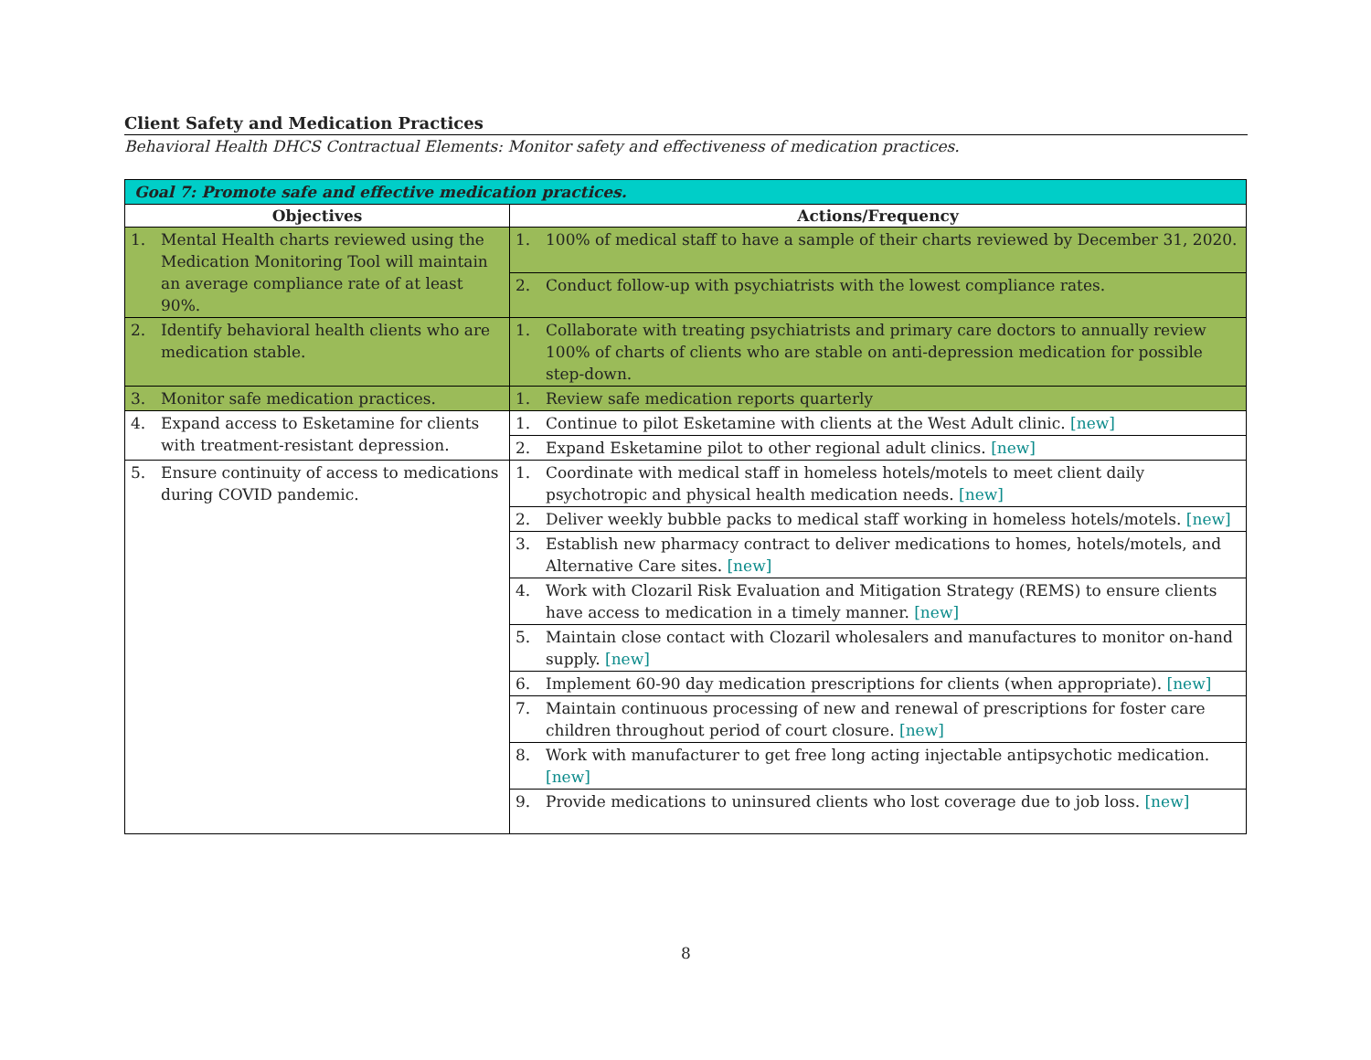Client Safety and Medication Practices
Behavioral Health DHCS Contractual Elements: Monitor safety and effectiveness of medication practices.
| Goal 7: Promote safe and effective medication practices. | |
| Objectives | Actions/Frequency |
| 1. Mental Health charts reviewed using the Medication Monitoring Tool will maintain an average compliance rate of at least 90%. | 1. 100% of medical staff to have a sample of their charts reviewed by December 31, 2020. |
| | 2. Conduct follow-up with psychiatrists with the lowest compliance rates. |
| 2. Identify behavioral health clients who are medication stable. | 1. Collaborate with treating psychiatrists and primary care doctors to annually review 100% of charts of clients who are stable on anti-depression medication for possible step-down. |
| 3. Monitor safe medication practices. | 1. Review safe medication reports quarterly |
| 4. Expand access to Esketamine for clients with treatment-resistant depression. | 1. Continue to pilot Esketamine with clients at the West Adult clinic. [new] |
| | 2. Expand Esketamine pilot to other regional adult clinics. [new] |
| 5. Ensure continuity of access to medications during COVID pandemic. | 1. Coordinate with medical staff in homeless hotels/motels to meet client daily psychotropic and physical health medication needs. [new] |
| | 2. Deliver weekly bubble packs to medical staff working in homeless hotels/motels. [new] |
| | 3. Establish new pharmacy contract to deliver medications to homes, hotels/motels, and Alternative Care sites. [new] |
| | 4. Work with Clozaril Risk Evaluation and Mitigation Strategy (REMS) to ensure clients have access to medication in a timely manner. [new] |
| | 5. Maintain close contact with Clozaril wholesalers and manufactures to monitor on-hand supply. [new] |
| | 6. Implement 60-90 day medication prescriptions for clients (when appropriate). [new] |
| | 7. Maintain continuous processing of new and renewal of prescriptions for foster care children throughout period of court closure. [new] |
| | 8. Work with manufacturer to get free long acting injectable antipsychotic medication. [new] |
| | 9. Provide medications to uninsured clients who lost coverage due to job loss. [new] |
8